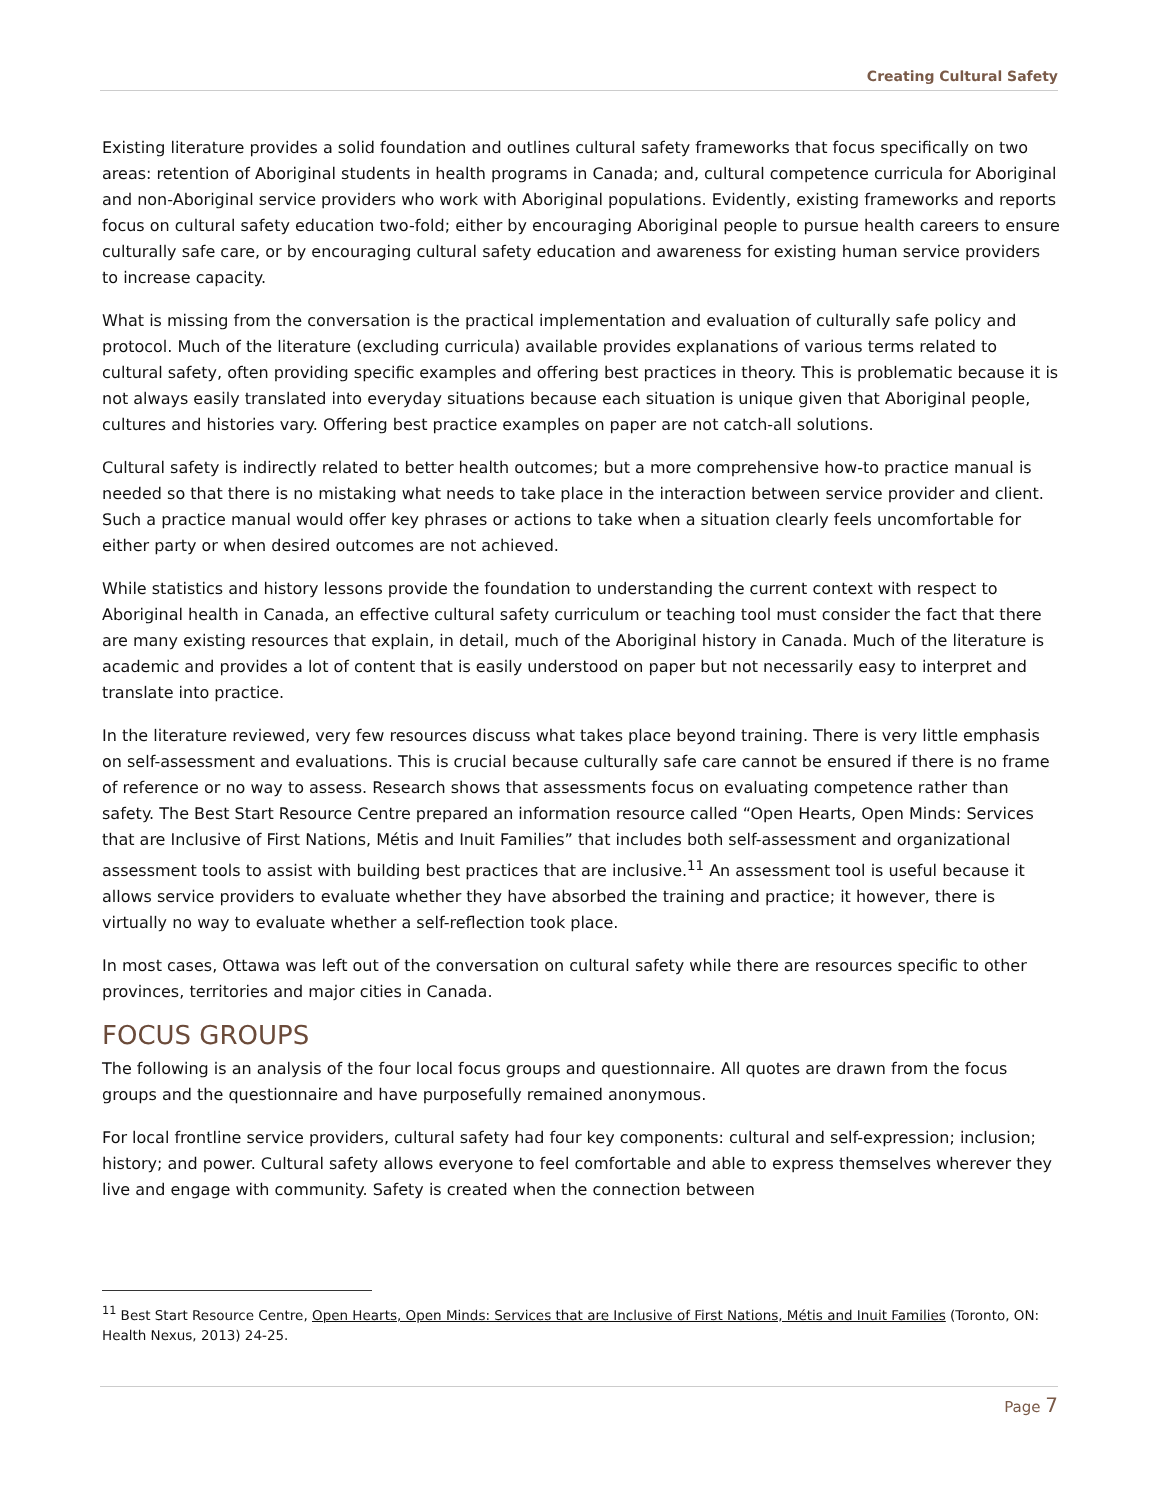Creating Cultural Safety
Existing literature provides a solid foundation and outlines cultural safety frameworks that focus specifically on two areas: retention of Aboriginal students in health programs in Canada; and, cultural competence curricula for Aboriginal and non-Aboriginal service providers who work with Aboriginal populations. Evidently, existing frameworks and reports focus on cultural safety education two-fold; either by encouraging Aboriginal people to pursue health careers to ensure culturally safe care, or by encouraging cultural safety education and awareness for existing human service providers to increase capacity.
What is missing from the conversation is the practical implementation and evaluation of culturally safe policy and protocol. Much of the literature (excluding curricula) available provides explanations of various terms related to cultural safety, often providing specific examples and offering best practices in theory. This is problematic because it is not always easily translated into everyday situations because each situation is unique given that Aboriginal people, cultures and histories vary. Offering best practice examples on paper are not catch-all solutions.
Cultural safety is indirectly related to better health outcomes; but a more comprehensive how-to practice manual is needed so that there is no mistaking what needs to take place in the interaction between service provider and client. Such a practice manual would offer key phrases or actions to take when a situation clearly feels uncomfortable for either party or when desired outcomes are not achieved.
While statistics and history lessons provide the foundation to understanding the current context with respect to Aboriginal health in Canada, an effective cultural safety curriculum or teaching tool must consider the fact that there are many existing resources that explain, in detail, much of the Aboriginal history in Canada. Much of the literature is academic and provides a lot of content that is easily understood on paper but not necessarily easy to interpret and translate into practice.
In the literature reviewed, very few resources discuss what takes place beyond training. There is very little emphasis on self-assessment and evaluations. This is crucial because culturally safe care cannot be ensured if there is no frame of reference or no way to assess. Research shows that assessments focus on evaluating competence rather than safety. The Best Start Resource Centre prepared an information resource called “Open Hearts, Open Minds: Services that are Inclusive of First Nations, Métis and Inuit Families” that includes both self-assessment and organizational assessment tools to assist with building best practices that are inclusive.<sup>11</sup> An assessment tool is useful because it allows service providers to evaluate whether they have absorbed the training and practice; it however, there is virtually no way to evaluate whether a self-reflection took place.
In most cases, Ottawa was left out of the conversation on cultural safety while there are resources specific to other provinces, territories and major cities in Canada.
FOCUS GROUPS
The following is an analysis of the four local focus groups and questionnaire. All quotes are drawn from the focus groups and the questionnaire and have purposefully remained anonymous.
For local frontline service providers, cultural safety had four key components: cultural and self-expression; inclusion; history; and power. Cultural safety allows everyone to feel comfortable and able to express themselves wherever they live and engage with community. Safety is created when the connection between
<sup>11</sup> Best Start Resource Centre, Open Hearts, Open Minds: Services that are Inclusive of First Nations, Métis and Inuit Families (Toronto, ON: Health Nexus, 2013) 24-25.
Page 7